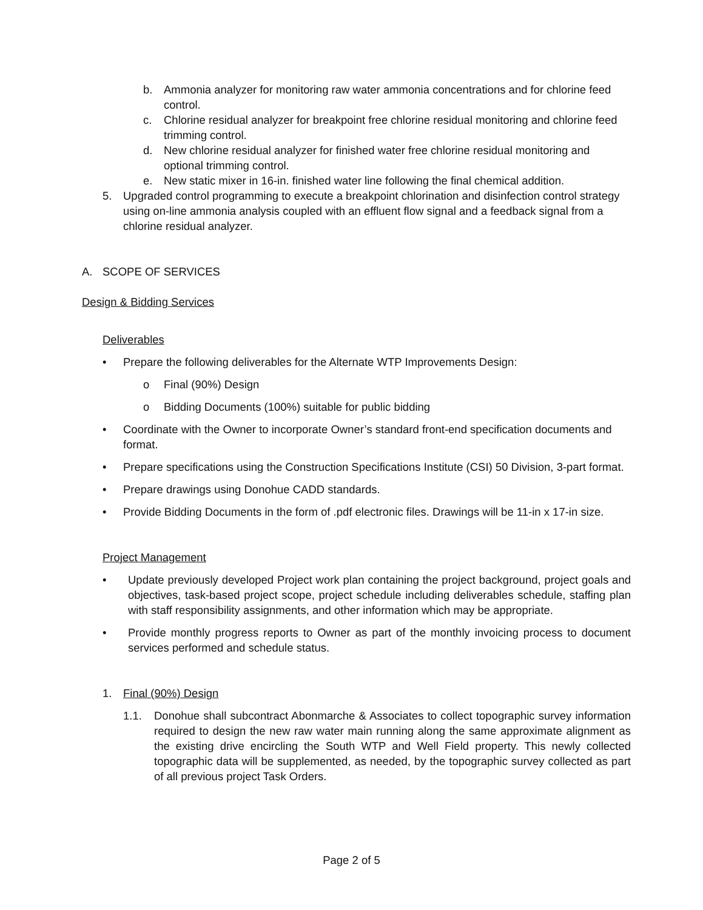b. Ammonia analyzer for monitoring raw water ammonia concentrations and for chlorine feed control.
c. Chlorine residual analyzer for breakpoint free chlorine residual monitoring and chlorine feed trimming control.
d. New chlorine residual analyzer for finished water free chlorine residual monitoring and optional trimming control.
e. New static mixer in 16-in. finished water line following the final chemical addition.
5. Upgraded control programming to execute a breakpoint chlorination and disinfection control strategy using on-line ammonia analysis coupled with an effluent flow signal and a feedback signal from a chlorine residual analyzer.
A. SCOPE OF SERVICES
Design & Bidding Services
Deliverables
• Prepare the following deliverables for the Alternate WTP Improvements Design:
o Final (90%) Design
o Bidding Documents (100%) suitable for public bidding
• Coordinate with the Owner to incorporate Owner’s standard front-end specification documents and format.
• Prepare specifications using the Construction Specifications Institute (CSI) 50 Division, 3-part format.
• Prepare drawings using Donohue CADD standards.
• Provide Bidding Documents in the form of .pdf electronic files. Drawings will be 11-in x 17-in size.
Project Management
• Update previously developed Project work plan containing the project background, project goals and objectives, task-based project scope, project schedule including deliverables schedule, staffing plan with staff responsibility assignments, and other information which may be appropriate.
• Provide monthly progress reports to Owner as part of the monthly invoicing process to document services performed and schedule status.
1. Final (90%) Design
1.1. Donohue shall subcontract Abonmarche & Associates to collect topographic survey information required to design the new raw water main running along the same approximate alignment as the existing drive encircling the South WTP and Well Field property. This newly collected topographic data will be supplemented, as needed, by the topographic survey collected as part of all previous project Task Orders.
Page 2 of 5